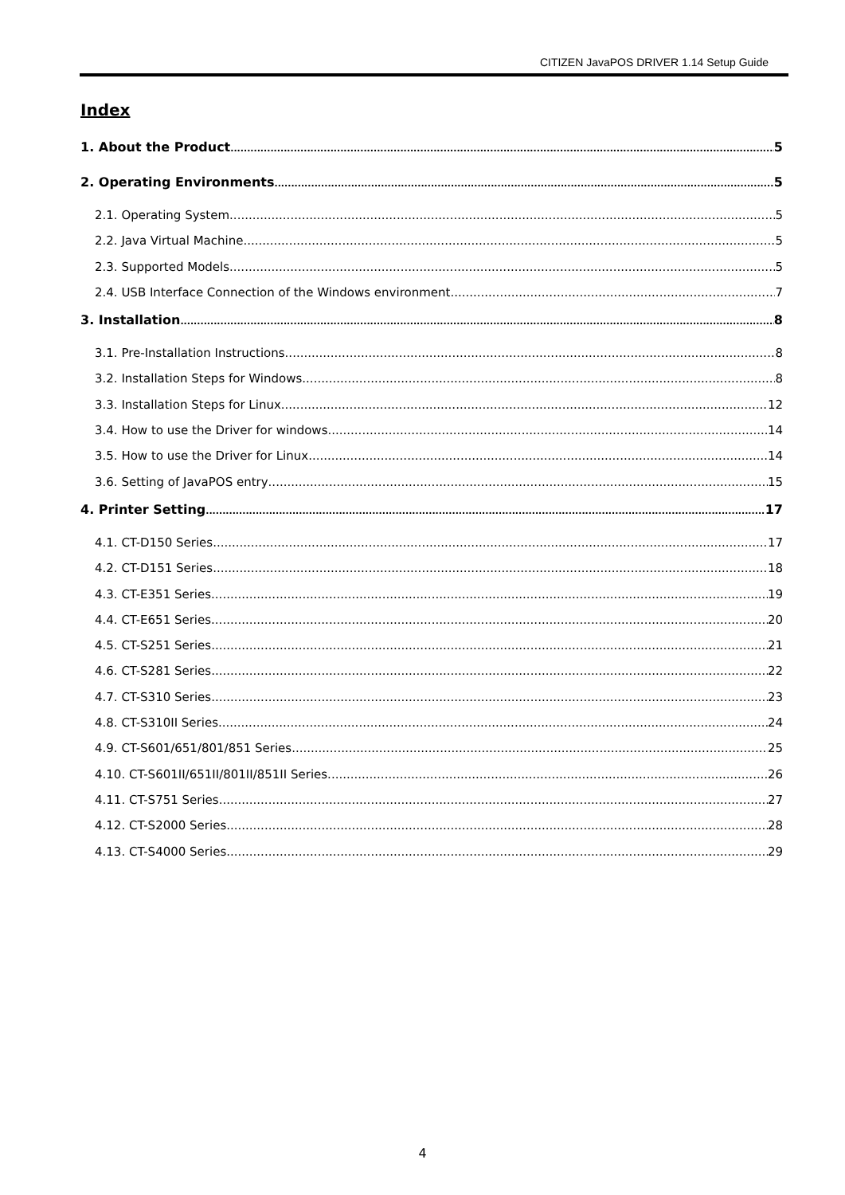CITIZEN JavaPOS DRIVER 1.14 Setup Guide
Index
1. About the Product 5
2. Operating Environments 5
2.1. Operating System 5
2.2. Java Virtual Machine 5
2.3. Supported Models 5
2.4. USB Interface Connection of the Windows environment 7
3. Installation 8
3.1. Pre-Installation Instructions 8
3.2. Installation Steps for Windows 8
3.3. Installation Steps for Linux 12
3.4. How to use the Driver for windows 14
3.5. How to use the Driver for Linux 14
3.6. Setting of JavaPOS entry 15
4. Printer Setting 17
4.1. CT-D150 Series 17
4.2. CT-D151 Series 18
4.3. CT-E351 Series 19
4.4. CT-E651 Series 20
4.5. CT-S251 Series 21
4.6. CT-S281 Series 22
4.7. CT-S310 Series 23
4.8. CT-S310II Series 24
4.9. CT-S601/651/801/851 Series 25
4.10. CT-S601II/651II/801II/851II Series 26
4.11. CT-S751 Series 27
4.12. CT-S2000 Series 28
4.13. CT-S4000 Series 29
4